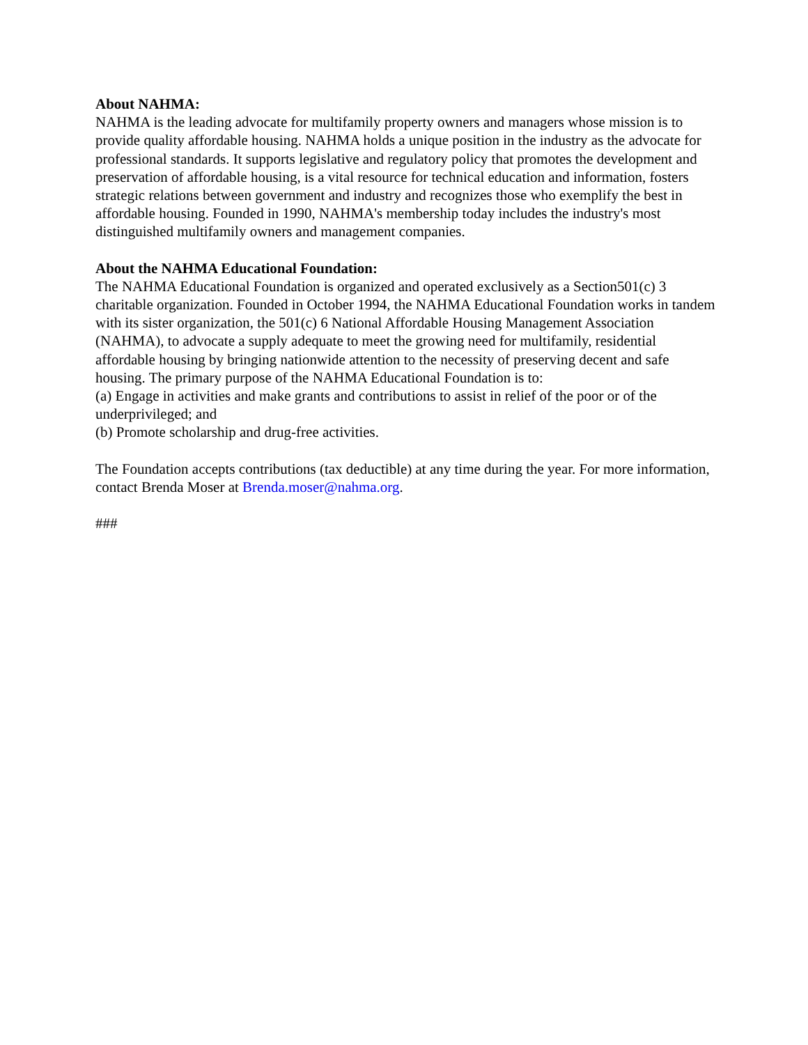About NAHMA:
NAHMA is the leading advocate for multifamily property owners and managers whose mission is to provide quality affordable housing. NAHMA holds a unique position in the industry as the advocate for professional standards. It supports legislative and regulatory policy that promotes the development and preservation of affordable housing, is a vital resource for technical education and information, fosters strategic relations between government and industry and recognizes those who exemplify the best in affordable housing. Founded in 1990, NAHMA's membership today includes the industry's most distinguished multifamily owners and management companies.
About the NAHMA Educational Foundation:
The NAHMA Educational Foundation is organized and operated exclusively as a Section501(c) 3 charitable organization. Founded in October 1994, the NAHMA Educational Foundation works in tandem with its sister organization, the 501(c) 6 National Affordable Housing Management Association (NAHMA), to advocate a supply adequate to meet the growing need for multifamily, residential affordable housing by bringing nationwide attention to the necessity of preserving decent and safe housing. The primary purpose of the NAHMA Educational Foundation is to:
(a) Engage in activities and make grants and contributions to assist in relief of the poor or of the underprivileged; and
(b) Promote scholarship and drug-free activities.
The Foundation accepts contributions (tax deductible) at any time during the year. For more information, contact Brenda Moser at Brenda.moser@nahma.org.
###